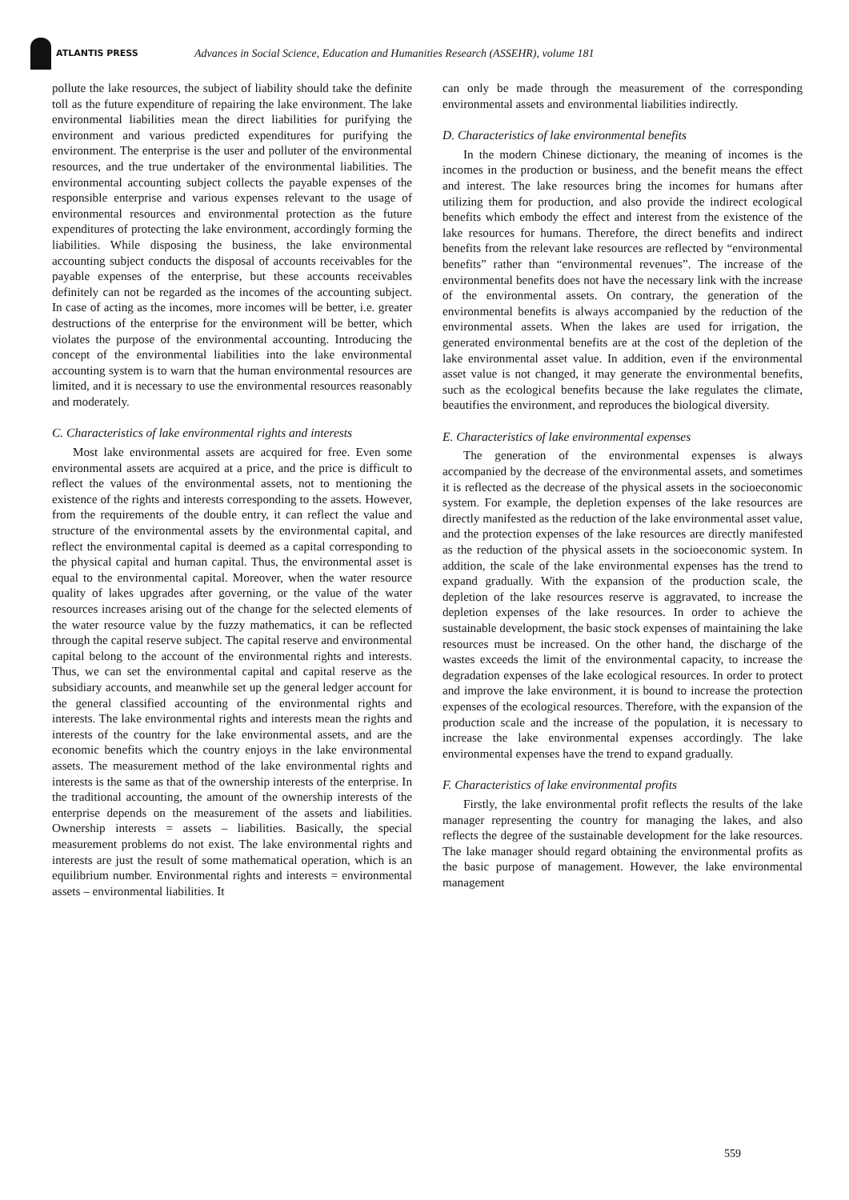ATLANTIS PRESS
Advances in Social Science, Education and Humanities Research (ASSEHR), volume 181
pollute the lake resources, the subject of liability should take the definite toll as the future expenditure of repairing the lake environment. The lake environmental liabilities mean the direct liabilities for purifying the environment and various predicted expenditures for purifying the environment. The enterprise is the user and polluter of the environmental resources, and the true undertaker of the environmental liabilities. The environmental accounting subject collects the payable expenses of the responsible enterprise and various expenses relevant to the usage of environmental resources and environmental protection as the future expenditures of protecting the lake environment, accordingly forming the liabilities. While disposing the business, the lake environmental accounting subject conducts the disposal of accounts receivables for the payable expenses of the enterprise, but these accounts receivables definitely can not be regarded as the incomes of the accounting subject. In case of acting as the incomes, more incomes will be better, i.e. greater destructions of the enterprise for the environment will be better, which violates the purpose of the environmental accounting. Introducing the concept of the environmental liabilities into the lake environmental accounting system is to warn that the human environmental resources are limited, and it is necessary to use the environmental resources reasonably and moderately.
C. Characteristics of lake environmental rights and interests
Most lake environmental assets are acquired for free. Even some environmental assets are acquired at a price, and the price is difficult to reflect the values of the environmental assets, not to mentioning the existence of the rights and interests corresponding to the assets. However, from the requirements of the double entry, it can reflect the value and structure of the environmental assets by the environmental capital, and reflect the environmental capital is deemed as a capital corresponding to the physical capital and human capital. Thus, the environmental asset is equal to the environmental capital. Moreover, when the water resource quality of lakes upgrades after governing, or the value of the water resources increases arising out of the change for the selected elements of the water resource value by the fuzzy mathematics, it can be reflected through the capital reserve subject. The capital reserve and environmental capital belong to the account of the environmental rights and interests. Thus, we can set the environmental capital and capital reserve as the subsidiary accounts, and meanwhile set up the general ledger account for the general classified accounting of the environmental rights and interests. The lake environmental rights and interests mean the rights and interests of the country for the lake environmental assets, and are the economic benefits which the country enjoys in the lake environmental assets. The measurement method of the lake environmental rights and interests is the same as that of the ownership interests of the enterprise. In the traditional accounting, the amount of the ownership interests of the enterprise depends on the measurement of the assets and liabilities. Ownership interests = assets – liabilities. Basically, the special measurement problems do not exist. The lake environmental rights and interests are just the result of some mathematical operation, which is an equilibrium number. Environmental rights and interests = environmental assets – environmental liabilities. It
can only be made through the measurement of the corresponding environmental assets and environmental liabilities indirectly.
D. Characteristics of lake environmental benefits
In the modern Chinese dictionary, the meaning of incomes is the incomes in the production or business, and the benefit means the effect and interest. The lake resources bring the incomes for humans after utilizing them for production, and also provide the indirect ecological benefits which embody the effect and interest from the existence of the lake resources for humans. Therefore, the direct benefits and indirect benefits from the relevant lake resources are reflected by “environmental benefits” rather than “environmental revenues”. The increase of the environmental benefits does not have the necessary link with the increase of the environmental assets. On contrary, the generation of the environmental benefits is always accompanied by the reduction of the environmental assets. When the lakes are used for irrigation, the generated environmental benefits are at the cost of the depletion of the lake environmental asset value. In addition, even if the environmental asset value is not changed, it may generate the environmental benefits, such as the ecological benefits because the lake regulates the climate, beautifies the environment, and reproduces the biological diversity.
E. Characteristics of lake environmental expenses
The generation of the environmental expenses is always accompanied by the decrease of the environmental assets, and sometimes it is reflected as the decrease of the physical assets in the socioeconomic system. For example, the depletion expenses of the lake resources are directly manifested as the reduction of the lake environmental asset value, and the protection expenses of the lake resources are directly manifested as the reduction of the physical assets in the socioeconomic system. In addition, the scale of the lake environmental expenses has the trend to expand gradually. With the expansion of the production scale, the depletion of the lake resources reserve is aggravated, to increase the depletion expenses of the lake resources. In order to achieve the sustainable development, the basic stock expenses of maintaining the lake resources must be increased. On the other hand, the discharge of the wastes exceeds the limit of the environmental capacity, to increase the degradation expenses of the lake ecological resources. In order to protect and improve the lake environment, it is bound to increase the protection expenses of the ecological resources. Therefore, with the expansion of the production scale and the increase of the population, it is necessary to increase the lake environmental expenses accordingly. The lake environmental expenses have the trend to expand gradually.
F. Characteristics of lake environmental profits
Firstly, the lake environmental profit reflects the results of the lake manager representing the country for managing the lakes, and also reflects the degree of the sustainable development for the lake resources. The lake manager should regard obtaining the environmental profits as the basic purpose of management. However, the lake environmental management
559